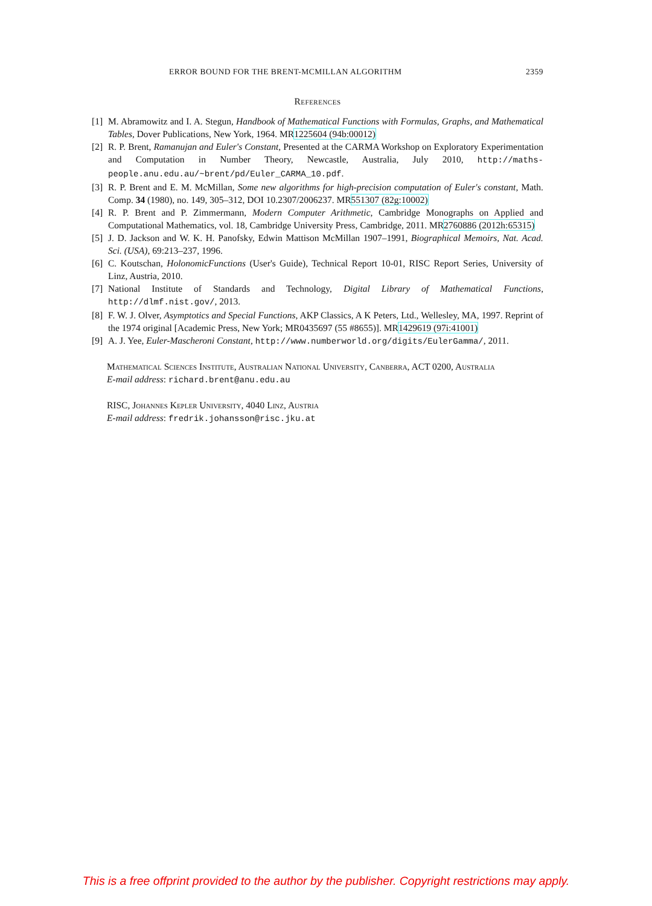ERROR BOUND FOR THE BRENT-MCMILLAN ALGORITHM 2359
References
[1] M. Abramowitz and I. A. Stegun, Handbook of Mathematical Functions with Formulas, Graphs, and Mathematical Tables, Dover Publications, New York, 1964. MR1225604 (94b:00012)
[2] R. P. Brent, Ramanujan and Euler's Constant, Presented at the CARMA Workshop on Exploratory Experimentation and Computation in Number Theory, Newcastle, Australia, July 2010, http://maths-people.anu.edu.au/~brent/pd/Euler_CARMA_10.pdf.
[3] R. P. Brent and E. M. McMillan, Some new algorithms for high-precision computation of Euler's constant, Math. Comp. 34 (1980), no. 149, 305–312, DOI 10.2307/2006237. MR551307 (82g:10002)
[4] R. P. Brent and P. Zimmermann, Modern Computer Arithmetic, Cambridge Monographs on Applied and Computational Mathematics, vol. 18, Cambridge University Press, Cambridge, 2011. MR2760886 (2012h:65315)
[5] J. D. Jackson and W. K. H. Panofsky, Edwin Mattison McMillan 1907–1991, Biographical Memoirs, Nat. Acad. Sci. (USA), 69:213–237, 1996.
[6] C. Koutschan, HolonomicFunctions (User's Guide), Technical Report 10-01, RISC Report Series, University of Linz, Austria, 2010.
[7] National Institute of Standards and Technology, Digital Library of Mathematical Functions, http://dlmf.nist.gov/, 2013.
[8] F. W. J. Olver, Asymptotics and Special Functions, AKP Classics, A K Peters, Ltd., Wellesley, MA, 1997. Reprint of the 1974 original [Academic Press, New York; MR0435697 (55 #8655)]. MR1429619 (97i:41001)
[9] A. J. Yee, Euler-Mascheroni Constant, http://www.numberworld.org/digits/EulerGamma/, 2011.
Mathematical Sciences Institute, Australian National University, Canberra, ACT 0200, Australia
E-mail address: richard.brent@anu.edu.au
RISC, Johannes Kepler University, 4040 Linz, Austria
E-mail address: fredrik.johansson@risc.jku.at
This is a free offprint provided to the author by the publisher. Copyright restrictions may apply.